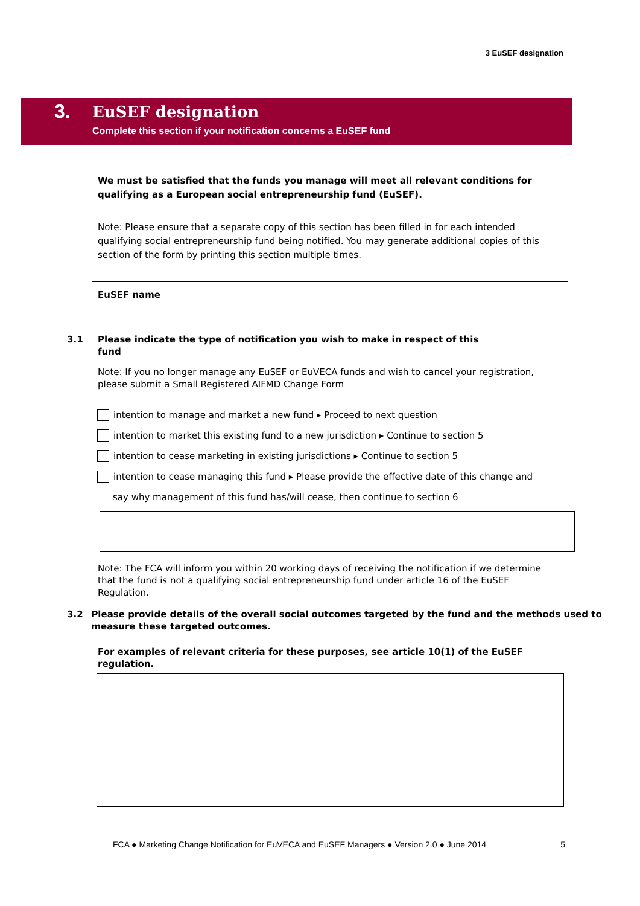3 EuSEF designation
3.
EuSEF designation
Complete this section if your notification concerns a EuSEF fund
We must be satisfied that the funds you manage will meet all relevant conditions for qualifying as a European social entrepreneurship fund (EuSEF).
Note: Please ensure that a separate copy of this section has been filled in for each intended qualifying social entrepreneurship fund being notified. You may generate additional copies of this section of the form by printing this section multiple times.
EuSEF name
3.1 Please indicate the type of notification you wish to make in respect of this
fund
Note: If you no longer manage any EuSEF or EuVECA funds and wish to cancel your registration, please submit a Small Registered AIFMD Change Form
intention to manage and market a new fund ▸ Proceed to next question
intention to market this existing fund to a new jurisdiction ▸ Continue to section 5
intention to cease marketing in existing jurisdictions ▸ Continue to section 5
intention to cease managing this fund ▸ Please provide the effective date of this change and
say why management of this fund has/will cease, then continue to section 6
Note: The FCA will inform you within 20 working days of receiving the notification if we determine that the fund is not a qualifying social entrepreneurship fund under article 16 of the EuSEF Regulation.
3.2 Please provide details of the overall social outcomes targeted by the fund and the methods used to measure these targeted outcomes.
For examples of relevant criteria for these purposes, see article 10(1) of the EuSEF regulation.
FCA ● Marketing Change Notification for EuVECA and EuSEF Managers ● Version 2.0 ● June 2014 5